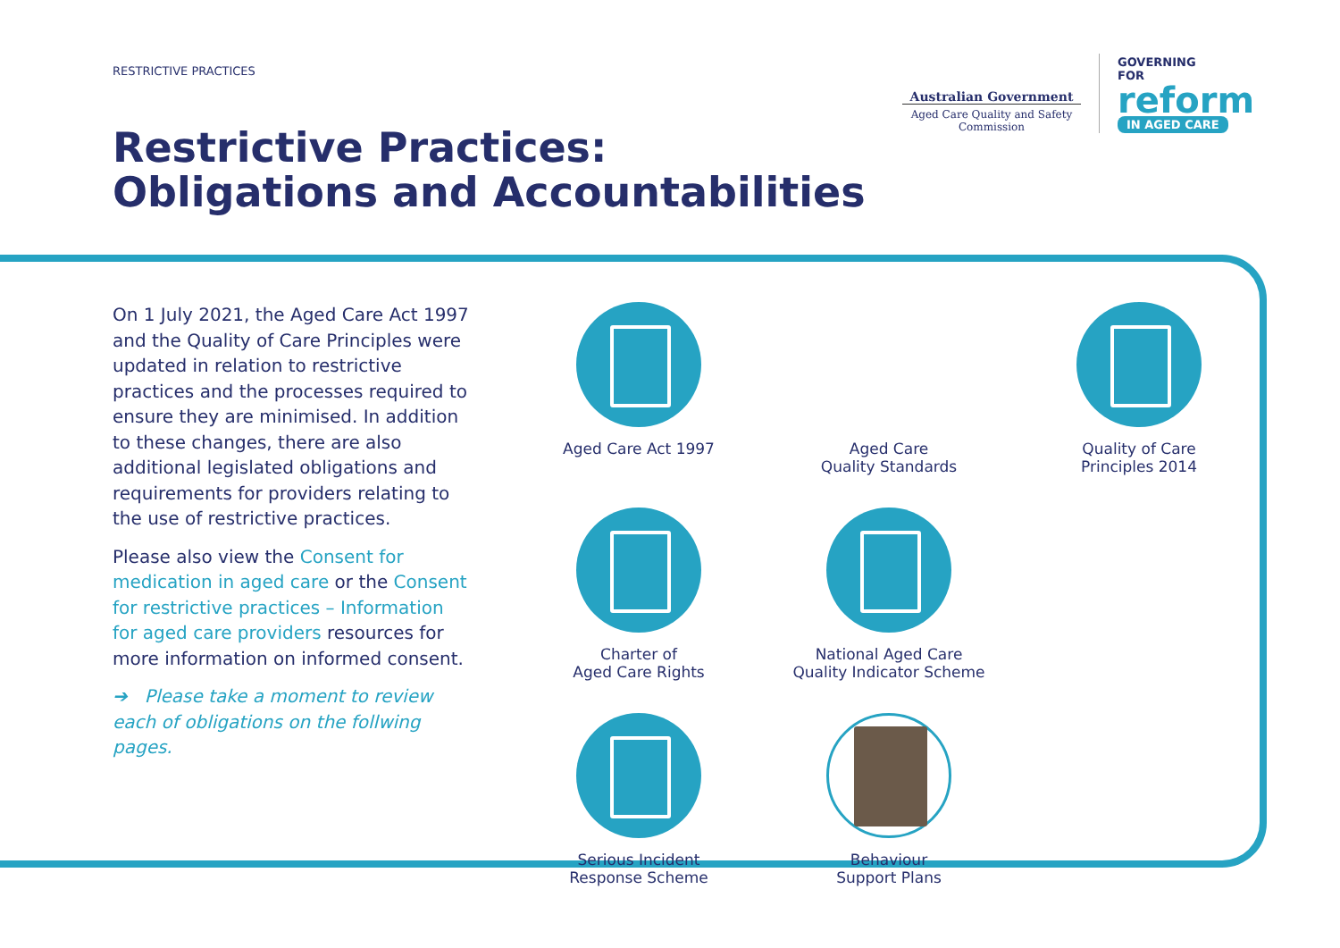RESTRICTIVE PRACTICES
Restrictive Practices:
Obligations and Accountabilities
Australian Government
Aged Care Quality and Safety Commission
GOVERNING
FOR
reform
IN AGED CARE
On 1 July 2021, the Aged Care Act 1997 and the Quality of Care Principles were updated in relation to restrictive practices and the processes required to ensure they are minimised. In addition to these changes, there are also additional legislated obligations and requirements for providers relating to the use of restrictive practices.
Please also view the Consent for medication in aged care or the Consent for restrictive practices – Information for aged care providers resources for more information on informed consent.
➔ Please take a moment to review each of obligations on the follwing pages.
Aged Care Act 1997
Aged Care
Quality Standards
Quality of Care
Principles 2014
Charter of
Aged Care Rights
National Aged Care
Quality Indicator Scheme
Serious Incident
Response Scheme
Behaviour
Support Plans